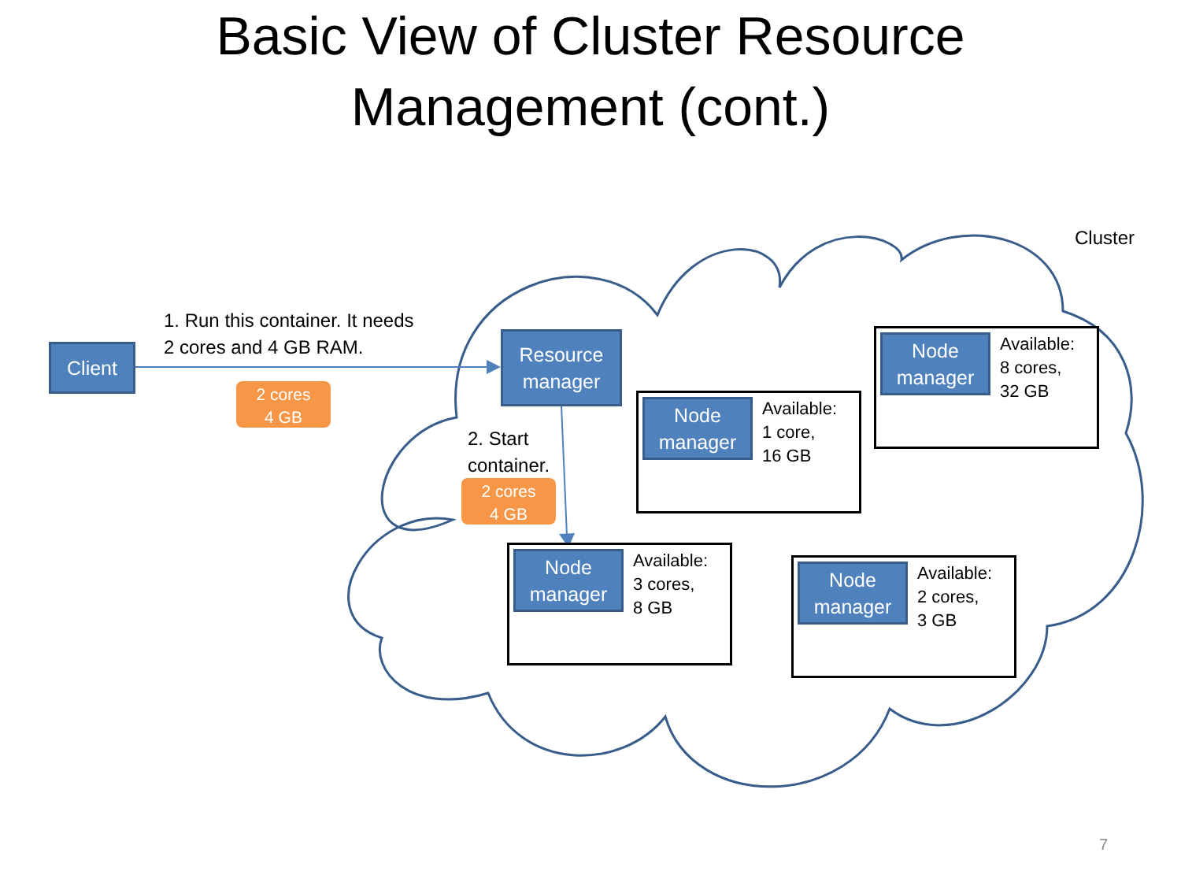Basic View of Cluster Resource
Management (cont.)
Cluster
1. Run this container. It needs
2 cores and 4 GB RAM.
Client
2 cores
4 GB
Resource
manager
2. Start
container.
2 cores
4 GB
Node
manager
Available:
8 cores,
32 GB
Node
manager
Available:
1 core,
16 GB
Node
manager
Available:
3 cores,
8 GB
Node
manager
Available:
2 cores,
3 GB
7